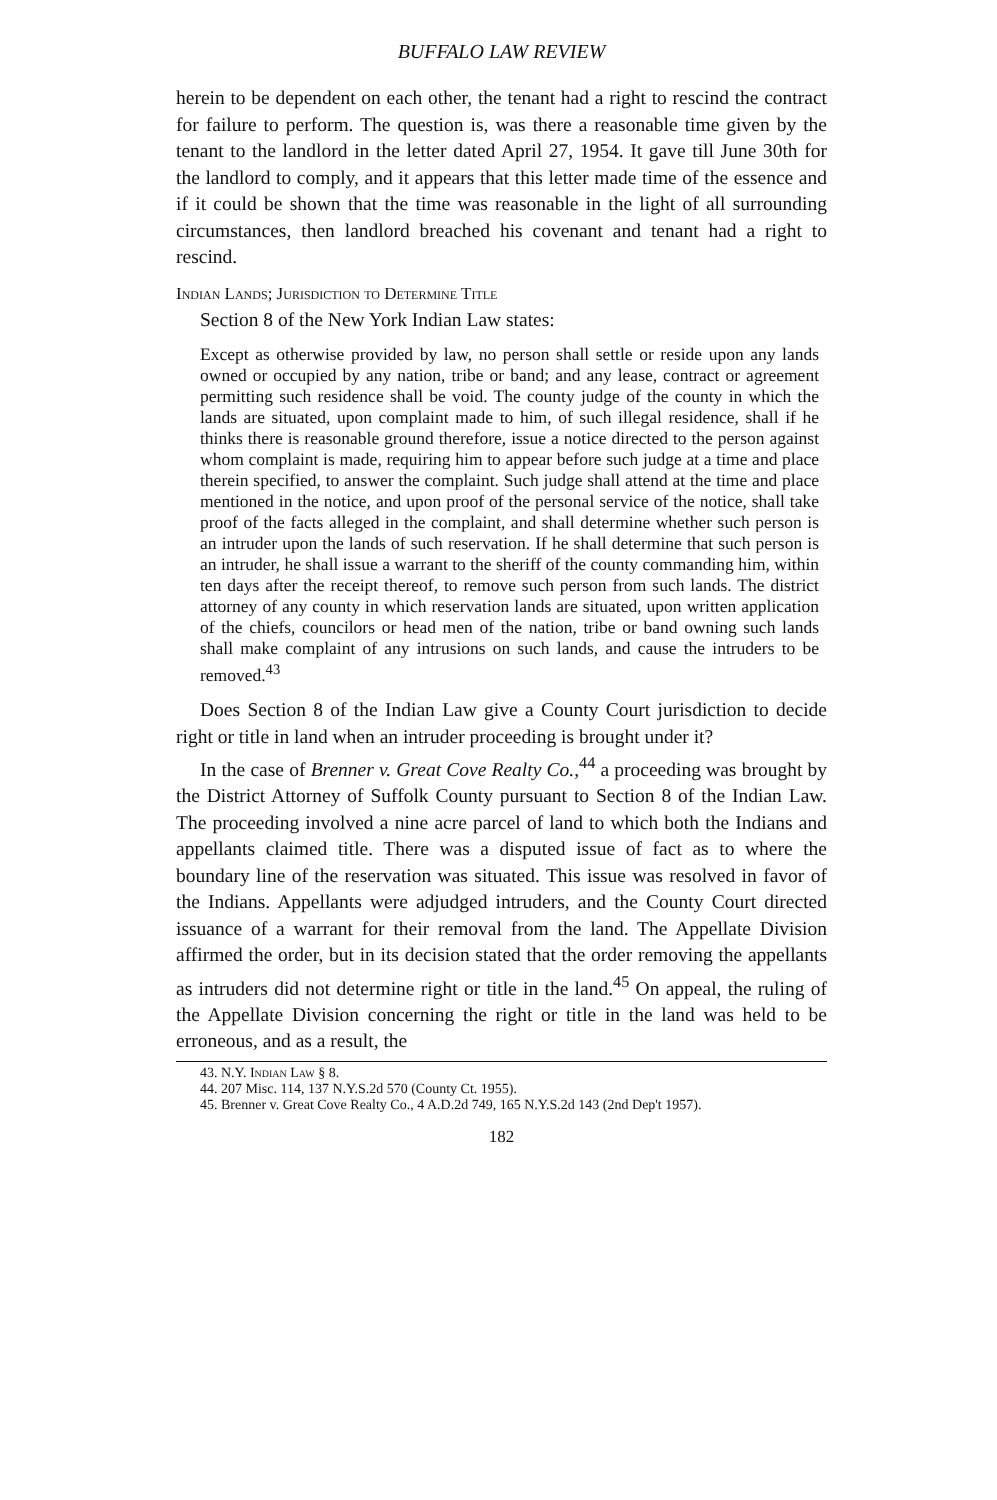BUFFALO LAW REVIEW
herein to be dependent on each other, the tenant had a right to rescind the contract for failure to perform. The question is, was there a reasonable time given by the tenant to the landlord in the letter dated April 27, 1954. It gave till June 30th for the landlord to comply, and it appears that this letter made time of the essence and if it could be shown that the time was reasonable in the light of all surrounding circumstances, then landlord breached his covenant and tenant had a right to rescind.
Indian Lands; Jurisdiction to Determine Title
Section 8 of the New York Indian Law states:
Except as otherwise provided by law, no person shall settle or reside upon any lands owned or occupied by any nation, tribe or band; and any lease, contract or agreement permitting such residence shall be void. The county judge of the county in which the lands are situated, upon complaint made to him, of such illegal residence, shall if he thinks there is reasonable ground therefore, issue a notice directed to the person against whom complaint is made, requiring him to appear before such judge at a time and place therein specified, to answer the complaint. Such judge shall attend at the time and place mentioned in the notice, and upon proof of the personal service of the notice, shall take proof of the facts alleged in the complaint, and shall determine whether such person is an intruder upon the lands of such reservation. If he shall determine that such person is an intruder, he shall issue a warrant to the sheriff of the county commanding him, within ten days after the receipt thereof, to remove such person from such lands. The district attorney of any county in which reservation lands are situated, upon written application of the chiefs, councilors or head men of the nation, tribe or band owning such lands shall make complaint of any intrusions on such lands, and cause the intruders to be removed.<sup>43</sup>
Does Section 8 of the Indian Law give a County Court jurisdiction to decide right or title in land when an intruder proceeding is brought under it?
In the case of Brenner v. Great Cove Realty Co.,<sup>44</sup> a proceeding was brought by the District Attorney of Suffolk County pursuant to Section 8 of the Indian Law. The proceeding involved a nine acre parcel of land to which both the Indians and appellants claimed title. There was a disputed issue of fact as to where the boundary line of the reservation was situated. This issue was resolved in favor of the Indians. Appellants were adjudged intruders, and the County Court directed issuance of a warrant for their removal from the land. The Appellate Division affirmed the order, but in its decision stated that the order removing the appellants as intruders did not determine right or title in the land.<sup>45</sup> On appeal, the ruling of the Appellate Division concerning the right or title in the land was held to be erroneous, and as a result, the
43. N.Y. Indian Law § 8.
44. 207 Misc. 114, 137 N.Y.S.2d 570 (County Ct. 1955).
45. Brenner v. Great Cove Realty Co., 4 A.D.2d 749, 165 N.Y.S.2d 143 (2nd Dep't 1957).
182